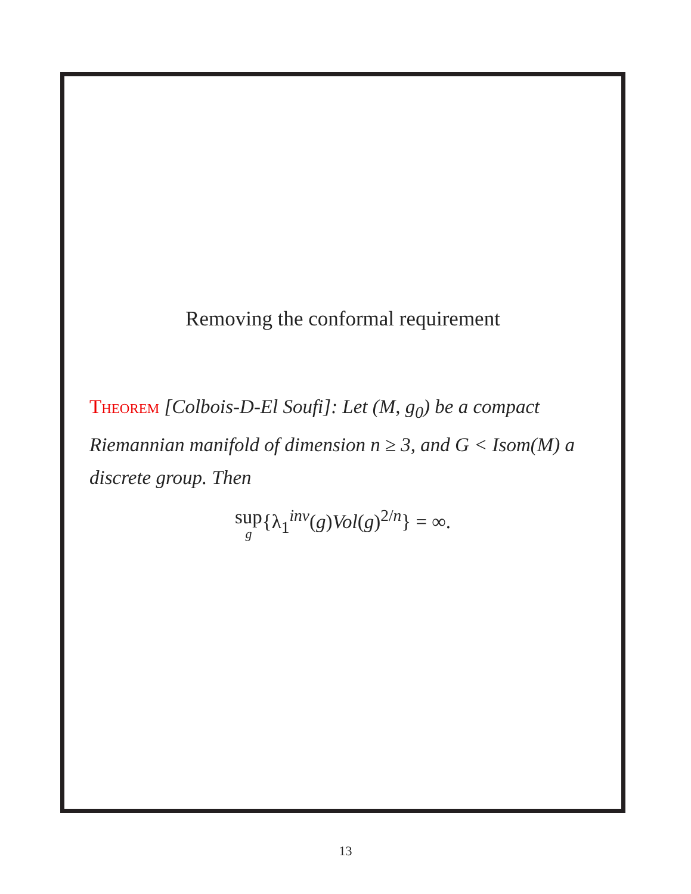Removing the conformal requirement
Theorem [Colbois-D-El Soufi]: Let (M, g<sub>0</sub>) be a compact Riemannian manifold of dimension n ≥ 3, and G < Isom(M) a discrete group. Then
sup g{λ<sub>1</sub><sup>inv</sup>(g)Vol(g)<sup>2/n</sup>} = ∞.
13